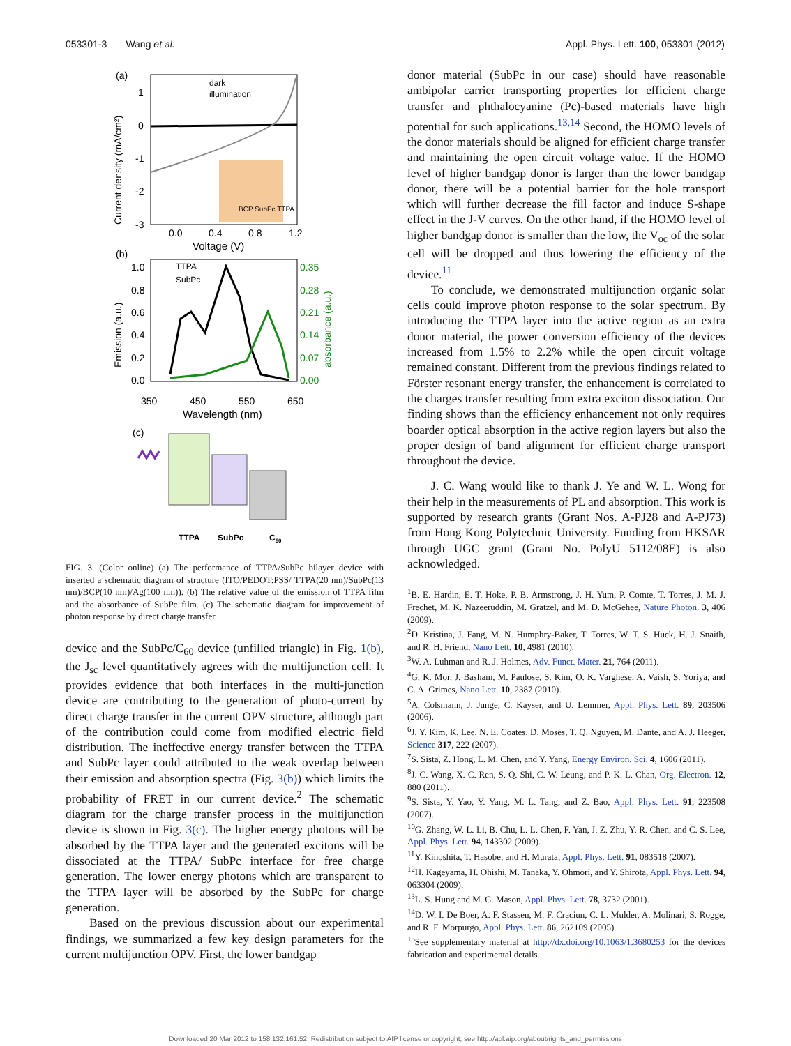053301-3 Wang et al. Appl. Phys. Lett. 100, 053301 (2012)
(a)
Current density (mA/cm²)
1
0
-1
-2
-3
0.0
0.4
0.8
1.2
Voltage (V)
dark
illumination
BCP SubPc TTPA
(b)
Emission (a.u.)
1.0
0.8
0.6
0.4
0.2
0.0
0.35
0.28
0.21
0.14
0.07
0.00
absorbance (a.u.)
350
450
550
650
Wavelength (nm)
TTPA
SubPc
(c)
TTPA
SubPc
C60
FIG. 3. (Color online) (a) The performance of TTPA/SubPc bilayer device with inserted a schematic diagram of structure (ITO/PEDOT:PSS/ TTPA(20 nm)/SubPc(13 nm)/BCP(10 nm)/Ag(100 nm)). (b) The relative value of the emission of TTPA film and the absorbance of SubPc film. (c) The schematic diagram for improvement of photon response by direct charge transfer.
device and the SubPc/C<sub>60</sub> device (unfilled triangle) in Fig. 1(b), the J<sub>sc</sub> level quantitatively agrees with the multijunction cell. It provides evidence that both interfaces in the multi-junction device are contributing to the generation of photo-current by direct charge transfer in the current OPV structure, although part of the contribution could come from modified electric field distribution. The ineffective energy transfer between the TTPA and SubPc layer could attributed to the weak overlap between their emission and absorption spectra (Fig. 3(b)) which limits the probability of FRET in our current device.<sup>2</sup> The schematic diagram for the charge transfer process in the multijunction device is shown in Fig. 3(c). The higher energy photons will be absorbed by the TTPA layer and the generated excitons will be dissociated at the TTPA/ SubPc interface for free charge generation. The lower energy photons which are transparent to the TTPA layer will be absorbed by the SubPc for charge generation.
Based on the previous discussion about our experimental findings, we summarized a few key design parameters for the current multijunction OPV. First, the lower bandgap
donor material (SubPc in our case) should have reasonable ambipolar carrier transporting properties for efficient charge transfer and phthalocyanine (Pc)-based materials have high potential for such applications.<sup>13,14</sup> Second, the HOMO levels of the donor materials should be aligned for efficient charge transfer and maintaining the open circuit voltage value. If the HOMO level of higher bandgap donor is larger than the lower bandgap donor, there will be a potential barrier for the hole transport which will further decrease the fill factor and induce S-shape effect in the J-V curves. On the other hand, if the HOMO level of higher bandgap donor is smaller than the low, the V<sub>oc</sub> of the solar cell will be dropped and thus lowering the efficiency of the device.<sup>11</sup>
To conclude, we demonstrated multijunction organic solar cells could improve photon response to the solar spectrum. By introducing the TTPA layer into the active region as an extra donor material, the power conversion efficiency of the devices increased from 1.5% to 2.2% while the open circuit voltage remained constant. Different from the previous findings related to Förster resonant energy transfer, the enhancement is correlated to the charges transfer resulting from extra exciton dissociation. Our finding shows than the efficiency enhancement not only requires boarder optical absorption in the active region layers but also the proper design of band alignment for efficient charge transport throughout the device.
J. C. Wang would like to thank J. Ye and W. L. Wong for their help in the measurements of PL and absorption. This work is supported by research grants (Grant Nos. A-PJ28 and A-PJ73) from Hong Kong Polytechnic University. Funding from HKSAR through UGC grant (Grant No. PolyU 5112/08E) is also acknowledged.
<sup>1</sup> B. E. Hardin, E. T. Hoke, P. B. Armstrong, J. H. Yum, P. Comte, T. Torres, J. M. J. Frechet, M. K. Nazeeruddin, M. Gratzel, and M. D. McGehee, Nature Photon. 3, 406 (2009).
<sup>2</sup> D. Kristina, J. Fang, M. N. Humphry-Baker, T. Torres, W. T. S. Huck, H. J. Snaith, and R. H. Friend, Nano Lett. 10, 4981 (2010).
<sup>3</sup> W. A. Luhman and R. J. Holmes, Adv. Funct. Mater. 21, 764 (2011).
<sup>4</sup> G. K. Mor, J. Basham, M. Paulose, S. Kim, O. K. Varghese, A. Vaish, S. Yoriya, and C. A. Grimes, Nano Lett. 10, 2387 (2010).
<sup>5</sup> A. Colsmann, J. Junge, C. Kayser, and U. Lemmer, Appl. Phys. Lett. 89, 203506 (2006).
<sup>6</sup> J. Y. Kim, K. Lee, N. E. Coates, D. Moses, T. Q. Nguyen, M. Dante, and A. J. Heeger, Science 317, 222 (2007).
<sup>7</sup> S. Sista, Z. Hong, L. M. Chen, and Y. Yang, Energy Environ. Sci. 4, 1606 (2011).
<sup>8</sup> J. C. Wang, X. C. Ren, S. Q. Shi, C. W. Leung, and P. K. L. Chan, Org. Electron. 12, 880 (2011).
<sup>9</sup> S. Sista, Y. Yao, Y. Yang, M. L. Tang, and Z. Bao, Appl. Phys. Lett. 91, 223508 (2007).
<sup>10</sup> G. Zhang, W. L. Li, B. Chu, L. L. Chen, F. Yan, J. Z. Zhu, Y. R. Chen, and C. S. Lee, Appl. Phys. Lett. 94, 143302 (2009).
<sup>11</sup> Y. Kinoshita, T. Hasobe, and H. Murata, Appl. Phys. Lett. 91, 083518 (2007).
<sup>12</sup>H. Kageyama, H. Ohishi, M. Tanaka, Y. Ohmori, and Y. Shirota, Appl. Phys. Lett. 94, 063304 (2009).
<sup>13</sup> L. S. Hung and M. G. Mason, Appl. Phys. Lett. 78, 3732 (2001).
<sup>14</sup> D. W. I. De Boer, A. F. Stassen, M. F. Craciun, C. L. Mulder, A. Molinari, S. Rogge, and R. F. Morpurgo, Appl. Phys. Lett. 86, 262109 (2005).
<sup>15</sup> See supplementary material at http://dx.doi.org/10.1063/1.3680253 for the devices fabrication and experimental details.
Downloaded 20 Mar 2012 to 158.132.161.52. Redistribution subject to AIP license or copyright; see http://apl.aip.org/about/rights_and_permissions